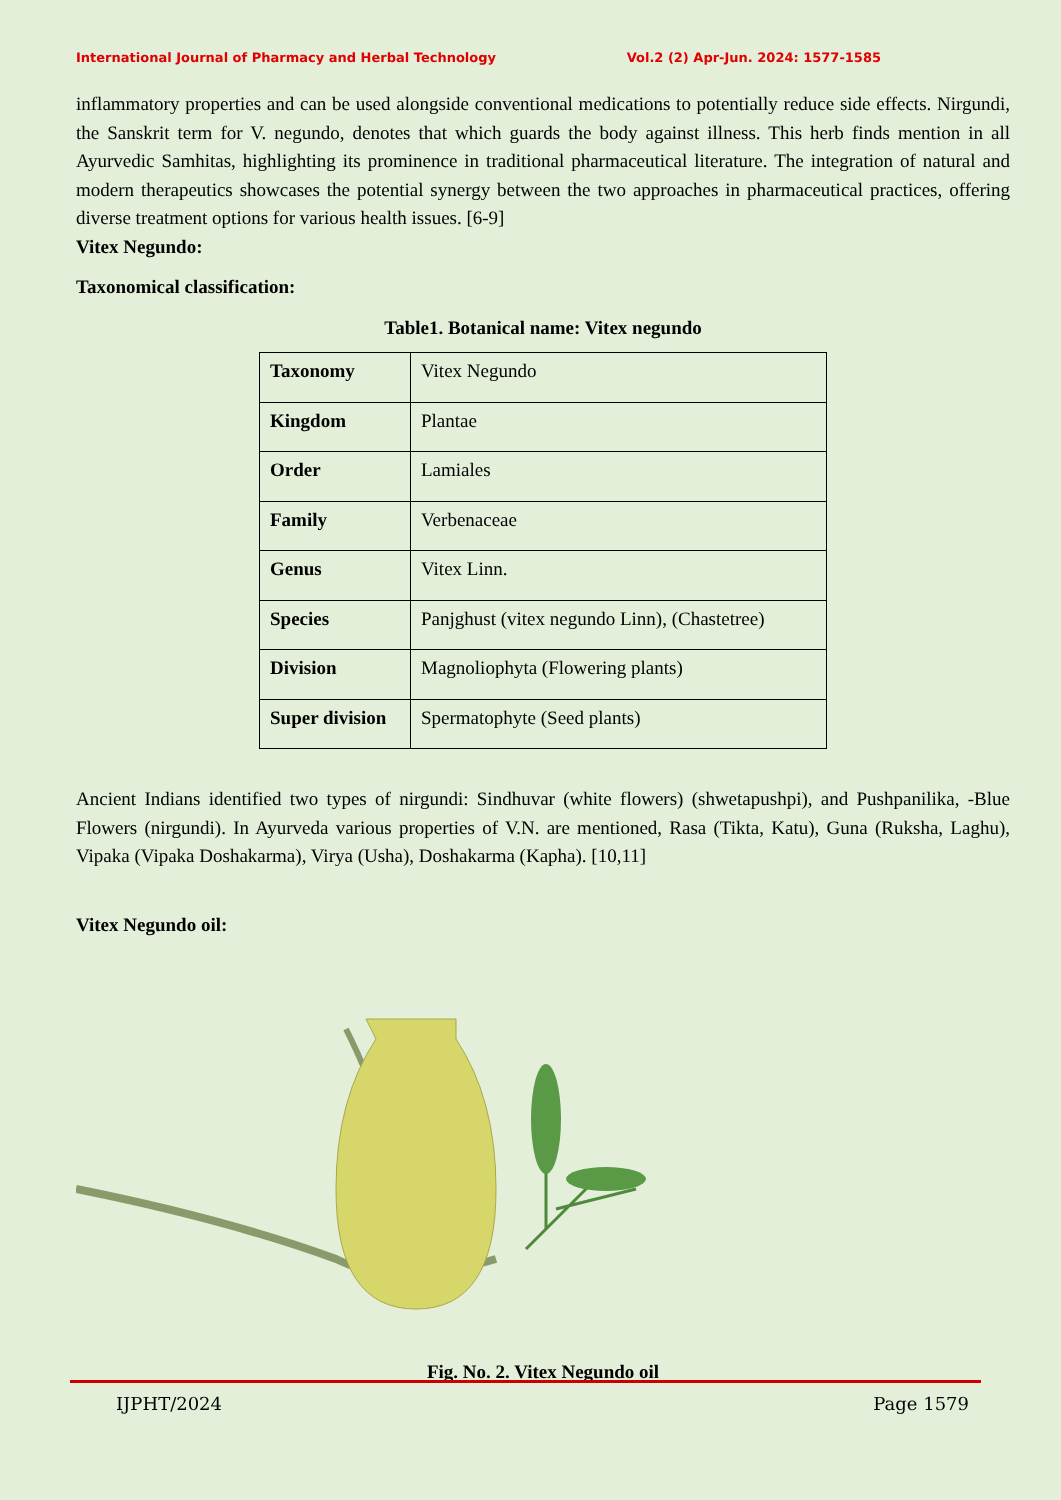International Journal of Pharmacy and Herbal Technology Vol.2 (2) Apr-Jun. 2024: 1577-1585
inflammatory properties and can be used alongside conventional medications to potentially reduce side effects. Nirgundi, the Sanskrit term for V. negundo, denotes that which guards the body against illness. This herb finds mention in all Ayurvedic Samhitas, highlighting its prominence in traditional pharmaceutical literature. The integration of natural and modern therapeutics showcases the potential synergy between the two approaches in pharmaceutical practices, offering diverse treatment options for various health issues. [6-9]
Vitex Negundo:
Taxonomical classification:
Table1. Botanical name: Vitex negundo
| Taxonomy | Vitex Negundo |
| Kingdom | Plantae |
| Order | Lamiales |
| Family | Verbenaceae |
| Genus | Vitex Linn. |
| Species | Panjghust (vitex negundo Linn), (Chastetree) |
| Division | Magnoliophyta (Flowering plants) |
| Super division | Spermatophyte (Seed plants) |
Ancient Indians identified two types of nirgundi: Sindhuvar (white flowers) (shwetapushpi), and Pushpanilika, -Blue Flowers (nirgundi). In Ayurveda various properties of V.N. are mentioned, Rasa (Tikta, Katu), Guna (Ruksha, Laghu), Vipaka (Vipaka Doshakarma), Virya (Usha), Doshakarma (Kapha). [10,11]
Vitex Negundo oil:
Fig. No. 2. Vitex Negundo oil
IJPHT/2024 Page 1579